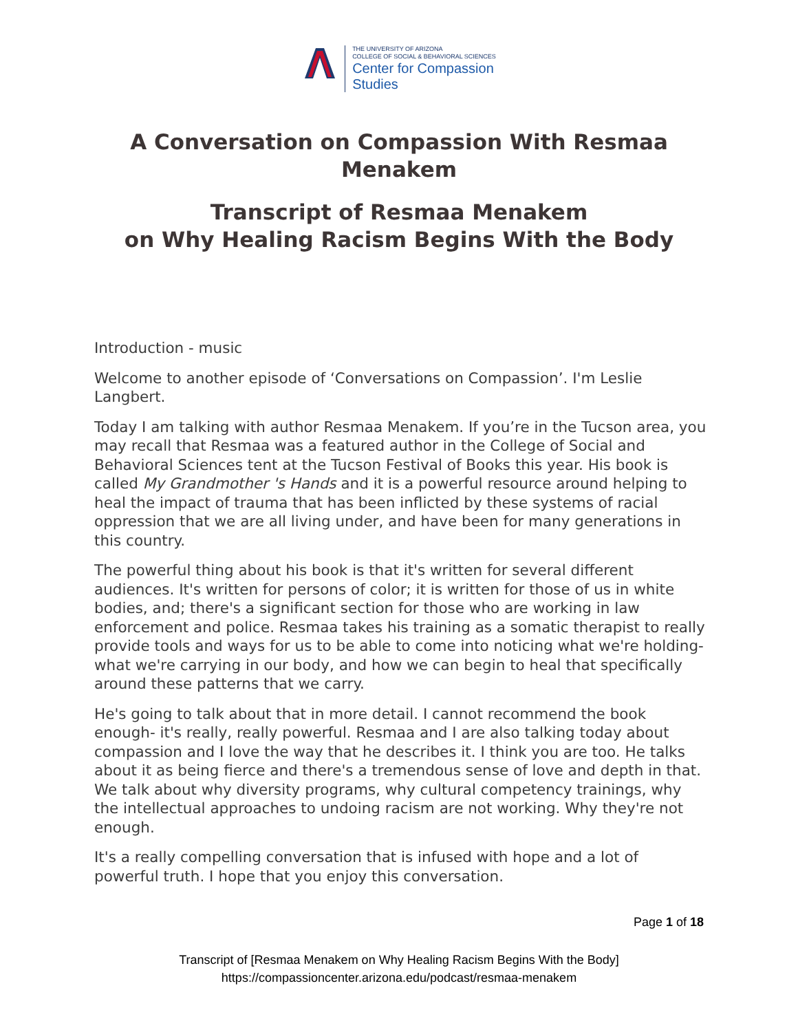THE UNIVERSITY OF ARIZONA
COLLEGE OF SOCIAL & BEHAVIORAL SCIENCES
Center for Compassion
Studies
A Conversation on Compassion With Resmaa
Menakem
Transcript of Resmaa Menakem
on Why Healing Racism Begins With the Body
Introduction - music
Welcome to another episode of ‘Conversations on Compassion’. I'm Leslie Langbert.
Today I am talking with author Resmaa Menakem. If you’re in the Tucson area, you may recall that Resmaa was a featured author in the College of Social and Behavioral Sciences tent at the Tucson Festival of Books this year. His book is called My Grandmother 's Hands and it is a powerful resource around helping to heal the impact of trauma that has been inflicted by these systems of racial oppression that we are all living under, and have been for many generations in this country.
The powerful thing about his book is that it's written for several different audiences. It's written for persons of color; it is written for those of us in white bodies, and; there's a significant section for those who are working in law enforcement and police. Resmaa takes his training as a somatic therapist to really provide tools and ways for us to be able to come into noticing what we're holding- what we're carrying in our body, and how we can begin to heal that specifically around these patterns that we carry.
He's going to talk about that in more detail. I cannot recommend the book enough- it's really, really powerful. Resmaa and I are also talking today about compassion and I love the way that he describes it. I think you are too. He talks about it as being fierce and there's a tremendous sense of love and depth in that. We talk about why diversity programs, why cultural competency trainings, why the intellectual approaches to undoing racism are not working. Why they're not enough.
It's a really compelling conversation that is infused with hope and a lot of powerful truth. I hope that you enjoy this conversation.
Page 1 of 18
Transcript of [Resmaa Menakem on Why Healing Racism Begins With the Body]
https://compassioncenter.arizona.edu/podcast/resmaa-menakem